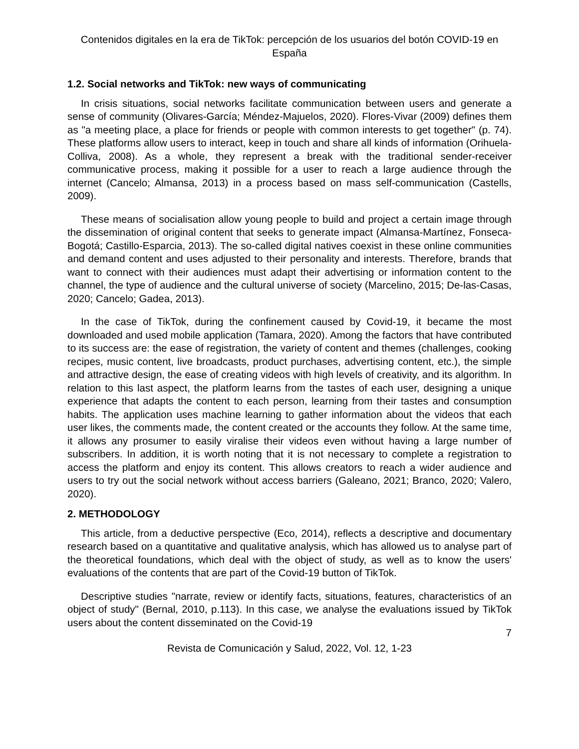Contenidos digitales en la era de TikTok: percepción de los usuarios del botón COVID-19 en España
1.2. Social networks and TikTok: new ways of communicating
In crisis situations, social networks facilitate communication between users and generate a sense of community (Olivares-García; Méndez-Majuelos, 2020). Flores-Vivar (2009) defines them as "a meeting place, a place for friends or people with common interests to get together" (p. 74). These platforms allow users to interact, keep in touch and share all kinds of information (Orihuela-Colliva, 2008). As a whole, they represent a break with the traditional sender-receiver communicative process, making it possible for a user to reach a large audience through the internet (Cancelo; Almansa, 2013) in a process based on mass self-communication (Castells, 2009).
These means of socialisation allow young people to build and project a certain image through the dissemination of original content that seeks to generate impact (Almansa-Martínez, Fonseca-Bogotá; Castillo-Esparcia, 2013). The so-called digital natives coexist in these online communities and demand content and uses adjusted to their personality and interests. Therefore, brands that want to connect with their audiences must adapt their advertising or information content to the channel, the type of audience and the cultural universe of society (Marcelino, 2015; De-las-Casas, 2020; Cancelo; Gadea, 2013).
In the case of TikTok, during the confinement caused by Covid-19, it became the most downloaded and used mobile application (Tamara, 2020). Among the factors that have contributed to its success are: the ease of registration, the variety of content and themes (challenges, cooking recipes, music content, live broadcasts, product purchases, advertising content, etc.), the simple and attractive design, the ease of creating videos with high levels of creativity, and its algorithm. In relation to this last aspect, the platform learns from the tastes of each user, designing a unique experience that adapts the content to each person, learning from their tastes and consumption habits. The application uses machine learning to gather information about the videos that each user likes, the comments made, the content created or the accounts they follow. At the same time, it allows any prosumer to easily viralise their videos even without having a large number of subscribers. In addition, it is worth noting that it is not necessary to complete a registration to access the platform and enjoy its content. This allows creators to reach a wider audience and users to try out the social network without access barriers (Galeano, 2021; Branco, 2020; Valero, 2020).
2. METHODOLOGY
This article, from a deductive perspective (Eco, 2014), reflects a descriptive and documentary research based on a quantitative and qualitative analysis, which has allowed us to analyse part of the theoretical foundations, which deal with the object of study, as well as to know the users' evaluations of the contents that are part of the Covid-19 button of TikTok.
Descriptive studies "narrate, review or identify facts, situations, features, characteristics of an object of study" (Bernal, 2010, p.113). In this case, we analyse the evaluations issued by TikTok users about the content disseminated on the Covid-19
7
Revista de Comunicación y Salud, 2022, Vol. 12, 1-23